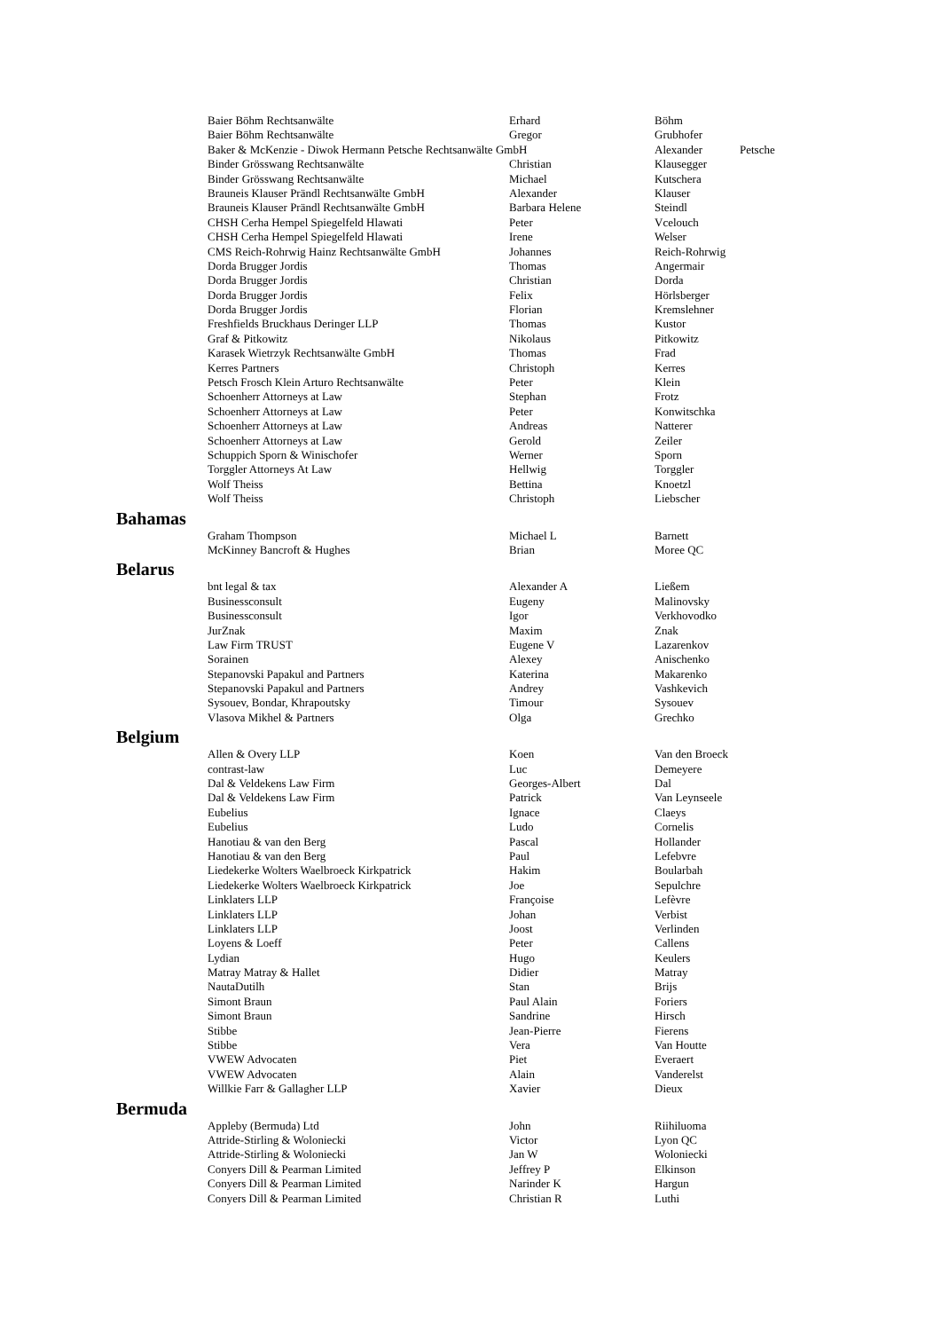| | Baier Böhm Rechtsanwälte | Erhard | Böhm | |
| | Baier Böhm Rechtsanwälte | Gregor | Grubhofer | |
| | Baker & McKenzie - Diwok Hermann Petsche Rechtsanwälte GmbH | | Alexander | Petsche |
| | Binder Grösswang Rechtsanwälte | Christian | Klausegger | |
| | Binder Grösswang Rechtsanwälte | Michael | Kutschera | |
| | Brauneis Klauser Prändl Rechtsanwälte GmbH | Alexander | Klauser | |
| | Brauneis Klauser Prändl Rechtsanwälte GmbH | Barbara Helene | Steindl | |
| | CHSH Cerha Hempel Spiegelfeld Hlawati | Peter | Vcelouch | |
| | CHSH Cerha Hempel Spiegelfeld Hlawati | Irene | Welser | |
| | CMS Reich-Rohrwig Hainz Rechtsanwälte GmbH | Johannes | Reich-Rohrwig | |
| | Dorda Brugger Jordis | Thomas | Angermair | |
| | Dorda Brugger Jordis | Christian | Dorda | |
| | Dorda Brugger Jordis | Felix | Hörlsberger | |
| | Dorda Brugger Jordis | Florian | Kremslehner | |
| | Freshfields Bruckhaus Deringer LLP | Thomas | Kustor | |
| | Graf & Pitkowitz | Nikolaus | Pitkowitz | |
| | Karasek Wietrzyk Rechtsanwälte GmbH | Thomas | Frad | |
| | Kerres Partners | Christoph | Kerres | |
| | Petsch Frosch Klein Arturo Rechtsanwälte | Peter | Klein | |
| | Schoenherr Attorneys at Law | Stephan | Frotz | |
| | Schoenherr Attorneys at Law | Peter | Konwitschka | |
| | Schoenherr Attorneys at Law | Andreas | Natterer | |
| | Schoenherr Attorneys at Law | Gerold | Zeiler | |
| | Schuppich Sporn & Winischofer | Werner | Sporn | |
| | Torggler Attorneys At Law | Hellwig | Torggler | |
| | Wolf Theiss | Bettina | Knoetzl | |
| | Wolf Theiss | Christoph | Liebscher | |
| Bahamas | | | | |
| | Graham Thompson | Michael L | Barnett | |
| | McKinney Bancroft & Hughes | Brian | Moree QC | |
| Belarus | | | | |
| | bnt legal & tax | Alexander A | Ließem | |
| | Businessconsult | Eugeny | Malinovsky | |
| | Businessconsult | Igor | Verkhovodko | |
| | JurZnak | Maxim | Znak | |
| | Law Firm TRUST | Eugene V | Lazarenkov | |
| | Sorainen | Alexey | Anischenko | |
| | Stepanovski Papakul and Partners | Katerina | Makarenko | |
| | Stepanovski Papakul and Partners | Andrey | Vashkevich | |
| | Sysouev, Bondar, Khrapoutsky | Timour | Sysouev | |
| | Vlasova Mikhel & Partners | Olga | Grechko | |
| Belgium | | | | |
| | Allen & Overy LLP | Koen | Van den Broeck | |
| | contrast-law | Luc | Demeyere | |
| | Dal & Veldekens Law Firm | Georges-Albert | Dal | |
| | Dal & Veldekens Law Firm | Patrick | Van Leynseele | |
| | Eubelius | Ignace | Claeys | |
| | Eubelius | Ludo | Cornelis | |
| | Hanotiau & van den Berg | Pascal | Hollander | |
| | Hanotiau & van den Berg | Paul | Lefebvre | |
| | Liedekerke Wolters Waelbroeck Kirkpatrick | Hakim | Boularbah | |
| | Liedekerke Wolters Waelbroeck Kirkpatrick | Joe | Sepulchre | |
| | Linklaters LLP | Françoise | Lefèvre | |
| | Linklaters LLP | Johan | Verbist | |
| | Linklaters LLP | Joost | Verlinden | |
| | Loyens & Loeff | Peter | Callens | |
| | Lydian | Hugo | Keulers | |
| | Matray Matray & Hallet | Didier | Matray | |
| | NautaDutilh | Stan | Brijs | |
| | Simont Braun | Paul Alain | Foriers | |
| | Simont Braun | Sandrine | Hirsch | |
| | Stibbe | Jean-Pierre | Fierens | |
| | Stibbe | Vera | Van Houtte | |
| | VWEW Advocaten | Piet | Everaert | |
| | VWEW Advocaten | Alain | Vanderelst | |
| | Willkie Farr & Gallagher LLP | Xavier | Dieux | |
| Bermuda | | | | |
| | Appleby (Bermuda) Ltd | John | Riihiluoma | |
| | Attride-Stirling & Woloniecki | Victor | Lyon QC | |
| | Attride-Stirling & Woloniecki | Jan W | Woloniecki | |
| | Conyers Dill & Pearman Limited | Jeffrey P | Elkinson | |
| | Conyers Dill & Pearman Limited | Narinder K | Hargun | |
| | Conyers Dill & Pearman Limited | Christian R | Luthi | |